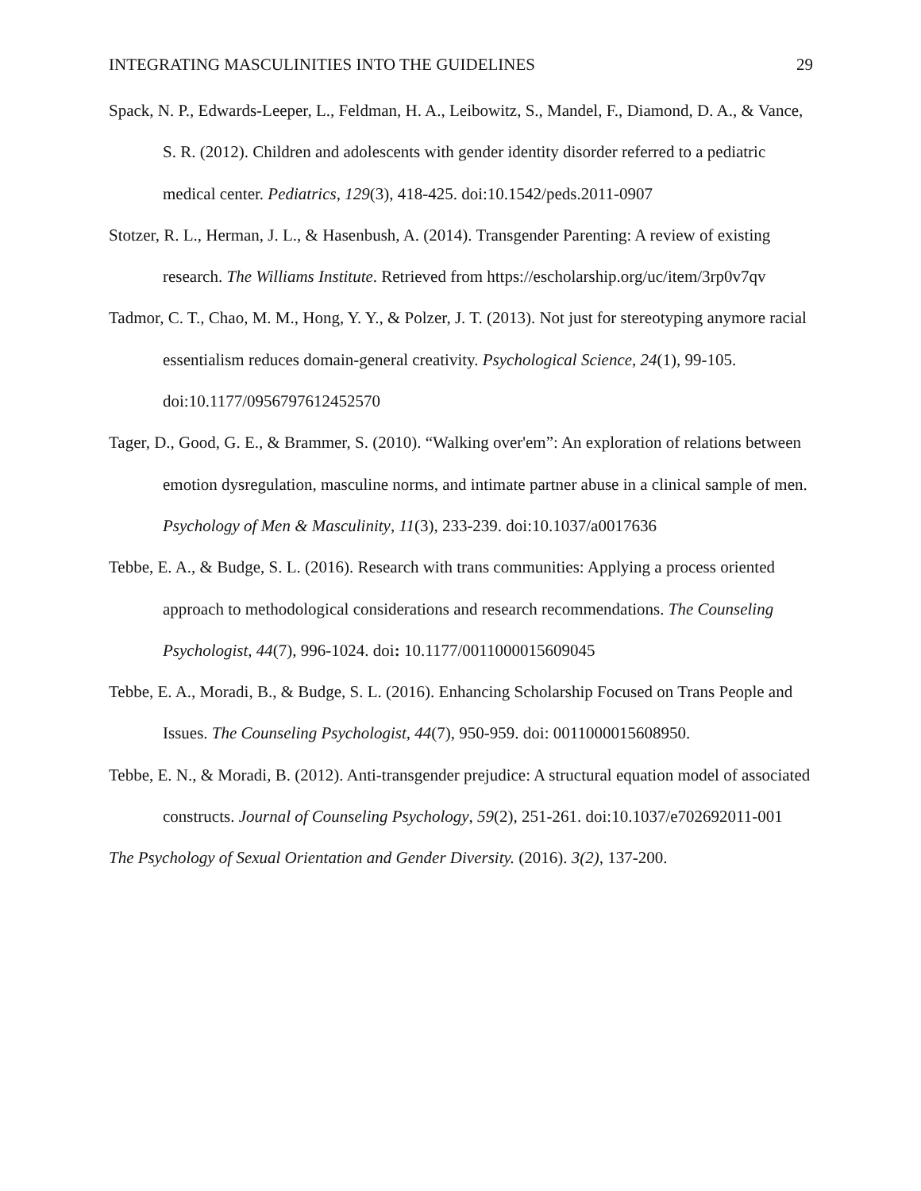INTEGRATING MASCULINITIES INTO THE GUIDELINES 29
Spack, N. P., Edwards-Leeper, L., Feldman, H. A., Leibowitz, S., Mandel, F., Diamond, D. A., & Vance, S. R. (2012). Children and adolescents with gender identity disorder referred to a pediatric medical center. Pediatrics, 129(3), 418-425. doi:10.1542/peds.2011-0907
Stotzer, R. L., Herman, J. L., & Hasenbush, A. (2014). Transgender Parenting: A review of existing research. The Williams Institute. Retrieved from https://escholarship.org/uc/item/3rp0v7qv
Tadmor, C. T., Chao, M. M., Hong, Y. Y., & Polzer, J. T. (2013). Not just for stereotyping anymore racial essentialism reduces domain-general creativity. Psychological Science, 24(1), 99-105. doi:10.1177/0956797612452570
Tager, D., Good, G. E., & Brammer, S. (2010). “Walking over'em”: An exploration of relations between emotion dysregulation, masculine norms, and intimate partner abuse in a clinical sample of men. Psychology of Men & Masculinity, 11(3), 233-239. doi:10.1037/a0017636
Tebbe, E. A., & Budge, S. L. (2016). Research with trans communities: Applying a process oriented approach to methodological considerations and research recommendations. The Counseling Psychologist, 44(7), 996-1024. doi: 10.1177/0011000015609045
Tebbe, E. A., Moradi, B., & Budge, S. L. (2016). Enhancing Scholarship Focused on Trans People and Issues. The Counseling Psychologist, 44(7), 950-959. doi: 0011000015608950.
Tebbe, E. N., & Moradi, B. (2012). Anti-transgender prejudice: A structural equation model of associated constructs. Journal of Counseling Psychology, 59(2), 251-261. doi:10.1037/e702692011-001
The Psychology of Sexual Orientation and Gender Diversity. (2016). 3(2), 137-200.